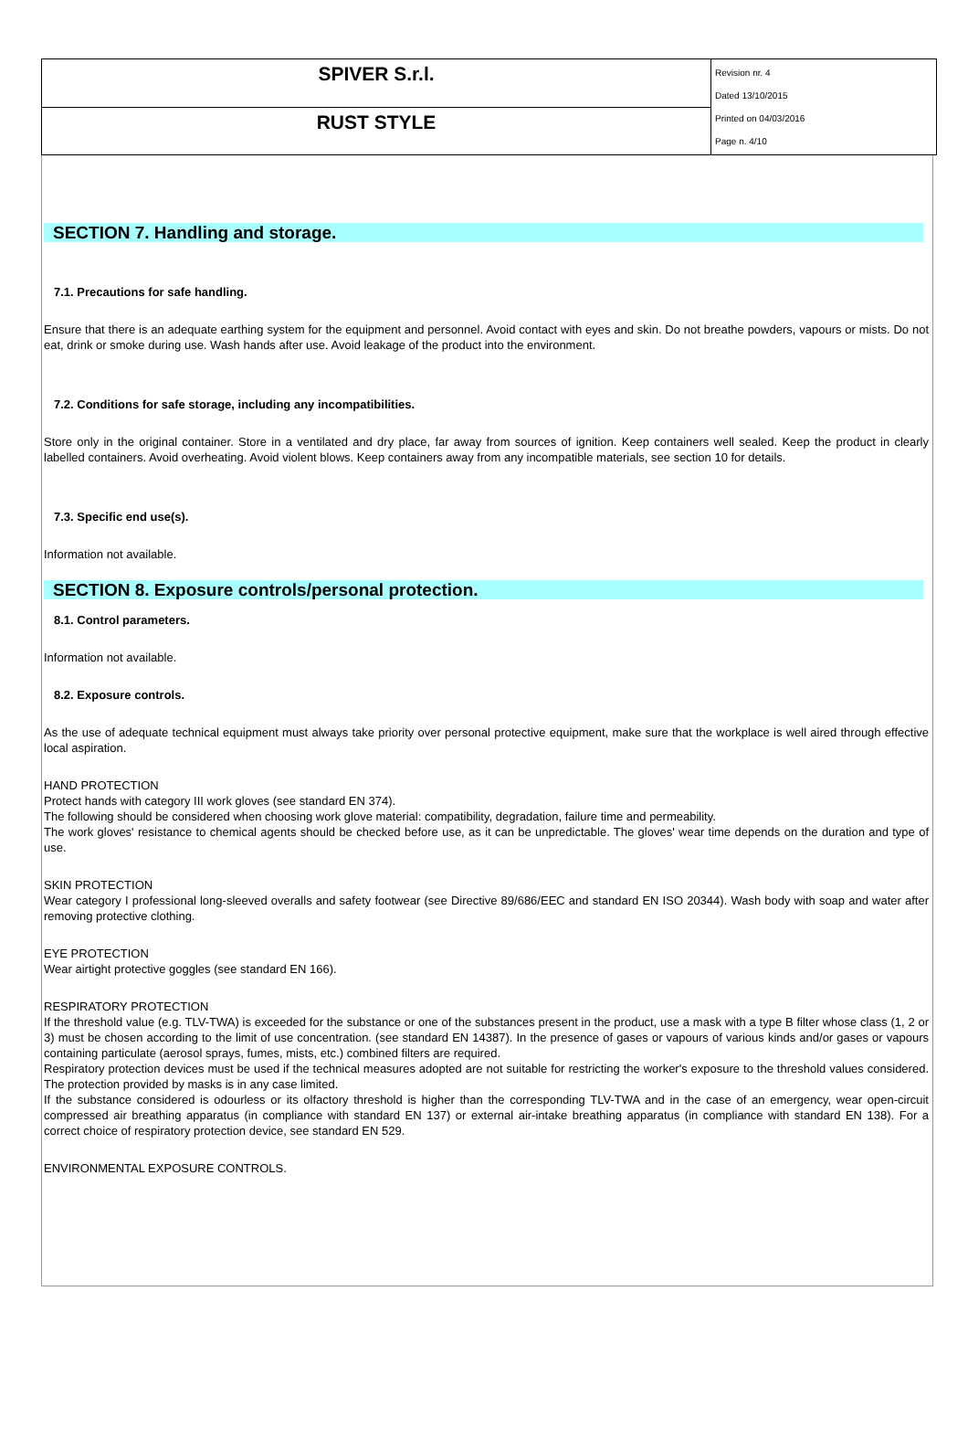| SPIVER S.r.l. | Revision nr. 4 Dated 13/10/2015 Printed on 04/03/2016 Page n. 4/10 |
| RUST STYLE | |
SECTION 7. Handling and storage.
7.1. Precautions for safe handling.
Ensure that there is an adequate earthing system for the equipment and personnel. Avoid contact with eyes and skin. Do not breathe powders, vapours or mists. Do not eat, drink or smoke during use. Wash hands after use. Avoid leakage of the product into the environment.
7.2. Conditions for safe storage, including any incompatibilities.
Store only in the original container. Store in a ventilated and dry place, far away from sources of ignition. Keep containers well sealed. Keep the product in clearly labelled containers. Avoid overheating. Avoid violent blows. Keep containers away from any incompatible materials, see section 10 for details.
7.3. Specific end use(s).
Information not available.
SECTION 8. Exposure controls/personal protection.
8.1. Control parameters.
Information not available.
8.2. Exposure controls.
As the use of adequate technical equipment must always take priority over personal protective equipment, make sure that the workplace is well aired through effective local aspiration.
HAND PROTECTION
Protect hands with category III work gloves (see standard EN 374).
The following should be considered when choosing work glove material: compatibility, degradation, failure time and permeability.
The work gloves' resistance to chemical agents should be checked before use, as it can be unpredictable. The gloves' wear time depends on the duration and type of use.
SKIN PROTECTION
Wear category I professional long-sleeved overalls and safety footwear (see Directive 89/686/EEC and standard EN ISO 20344). Wash body with soap and water after removing protective clothing.
EYE PROTECTION
Wear airtight protective goggles (see standard EN 166).
RESPIRATORY PROTECTION
If the threshold value (e.g. TLV-TWA) is exceeded for the substance or one of the substances present in the product, use a mask with a type B filter whose class (1, 2 or 3) must be chosen according to the limit of use concentration. (see standard EN 14387). In the presence of gases or vapours of various kinds and/or gases or vapours containing particulate (aerosol sprays, fumes, mists, etc.) combined filters are required.
Respiratory protection devices must be used if the technical measures adopted are not suitable for restricting the worker's exposure to the threshold values considered. The protection provided by masks is in any case limited.
If the substance considered is odourless or its olfactory threshold is higher than the corresponding TLV-TWA and in the case of an emergency, wear open-circuit compressed air breathing apparatus (in compliance with standard EN 137) or external air-intake breathing apparatus (in compliance with standard EN 138). For a correct choice of respiratory protection device, see standard EN 529.
ENVIRONMENTAL EXPOSURE CONTROLS.